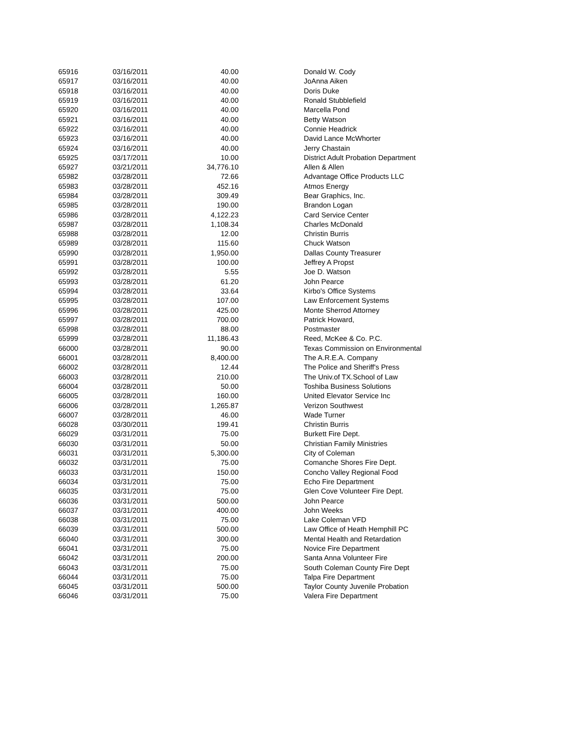| 65916 | 03/16/2011 | 40.00 | Donald W. Cody |
| 65917 | 03/16/2011 | 40.00 | JoAnna Aiken |
| 65918 | 03/16/2011 | 40.00 | Doris Duke |
| 65919 | 03/16/2011 | 40.00 | Ronald Stubblefield |
| 65920 | 03/16/2011 | 40.00 | Marcella Pond |
| 65921 | 03/16/2011 | 40.00 | Betty Watson |
| 65922 | 03/16/2011 | 40.00 | Connie Headrick |
| 65923 | 03/16/2011 | 40.00 | David Lance McWhorter |
| 65924 | 03/16/2011 | 40.00 | Jerry Chastain |
| 65925 | 03/17/2011 | 10.00 | District Adult Probation Department |
| 65927 | 03/21/2011 | 34,776.10 | Allen & Allen |
| 65982 | 03/28/2011 | 72.66 | Advantage Office Products LLC |
| 65983 | 03/28/2011 | 452.16 | Atmos Energy |
| 65984 | 03/28/2011 | 309.49 | Bear Graphics, Inc. |
| 65985 | 03/28/2011 | 190.00 | Brandon Logan |
| 65986 | 03/28/2011 | 4,122.23 | Card Service Center |
| 65987 | 03/28/2011 | 1,108.34 | Charles McDonald |
| 65988 | 03/28/2011 | 12.00 | Christin Burris |
| 65989 | 03/28/2011 | 115.60 | Chuck Watson |
| 65990 | 03/28/2011 | 1,950.00 | Dallas County Treasurer |
| 65991 | 03/28/2011 | 100.00 | Jeffrey A Propst |
| 65992 | 03/28/2011 | 5.55 | Joe D. Watson |
| 65993 | 03/28/2011 | 61.20 | John Pearce |
| 65994 | 03/28/2011 | 33.64 | Kirbo's Office Systems |
| 65995 | 03/28/2011 | 107.00 | Law Enforcement Systems |
| 65996 | 03/28/2011 | 425.00 | Monte Sherrod Attorney |
| 65997 | 03/28/2011 | 700.00 | Patrick Howard, |
| 65998 | 03/28/2011 | 88.00 | Postmaster |
| 65999 | 03/28/2011 | 11,186.43 | Reed, McKee & Co. P.C. |
| 66000 | 03/28/2011 | 90.00 | Texas Commission on Environmental |
| 66001 | 03/28/2011 | 8,400.00 | The A.R.E.A. Company |
| 66002 | 03/28/2011 | 12.44 | The Police and Sheriff's Press |
| 66003 | 03/28/2011 | 210.00 | The Univ.of TX.School of Law |
| 66004 | 03/28/2011 | 50.00 | Toshiba Business Solutions |
| 66005 | 03/28/2011 | 160.00 | United Elevator Service Inc |
| 66006 | 03/28/2011 | 1,265.87 | Verizon Southwest |
| 66007 | 03/28/2011 | 46.00 | Wade Turner |
| 66028 | 03/30/2011 | 199.41 | Christin Burris |
| 66029 | 03/31/2011 | 75.00 | Burkett Fire Dept. |
| 66030 | 03/31/2011 | 50.00 | Christian Family Ministries |
| 66031 | 03/31/2011 | 5,300.00 | City of Coleman |
| 66032 | 03/31/2011 | 75.00 | Comanche Shores Fire Dept. |
| 66033 | 03/31/2011 | 150.00 | Concho Valley Regional Food |
| 66034 | 03/31/2011 | 75.00 | Echo Fire Department |
| 66035 | 03/31/2011 | 75.00 | Glen Cove Volunteer Fire Dept. |
| 66036 | 03/31/2011 | 500.00 | John Pearce |
| 66037 | 03/31/2011 | 400.00 | John Weeks |
| 66038 | 03/31/2011 | 75.00 | Lake Coleman VFD |
| 66039 | 03/31/2011 | 500.00 | Law Office of Heath Hemphill PC |
| 66040 | 03/31/2011 | 300.00 | Mental Health and Retardation |
| 66041 | 03/31/2011 | 75.00 | Novice Fire Department |
| 66042 | 03/31/2011 | 200.00 | Santa Anna Volunteer Fire |
| 66043 | 03/31/2011 | 75.00 | South Coleman County Fire Dept |
| 66044 | 03/31/2011 | 75.00 | Talpa Fire Department |
| 66045 | 03/31/2011 | 500.00 | Taylor County Juvenile Probation |
| 66046 | 03/31/2011 | 75.00 | Valera Fire Department |